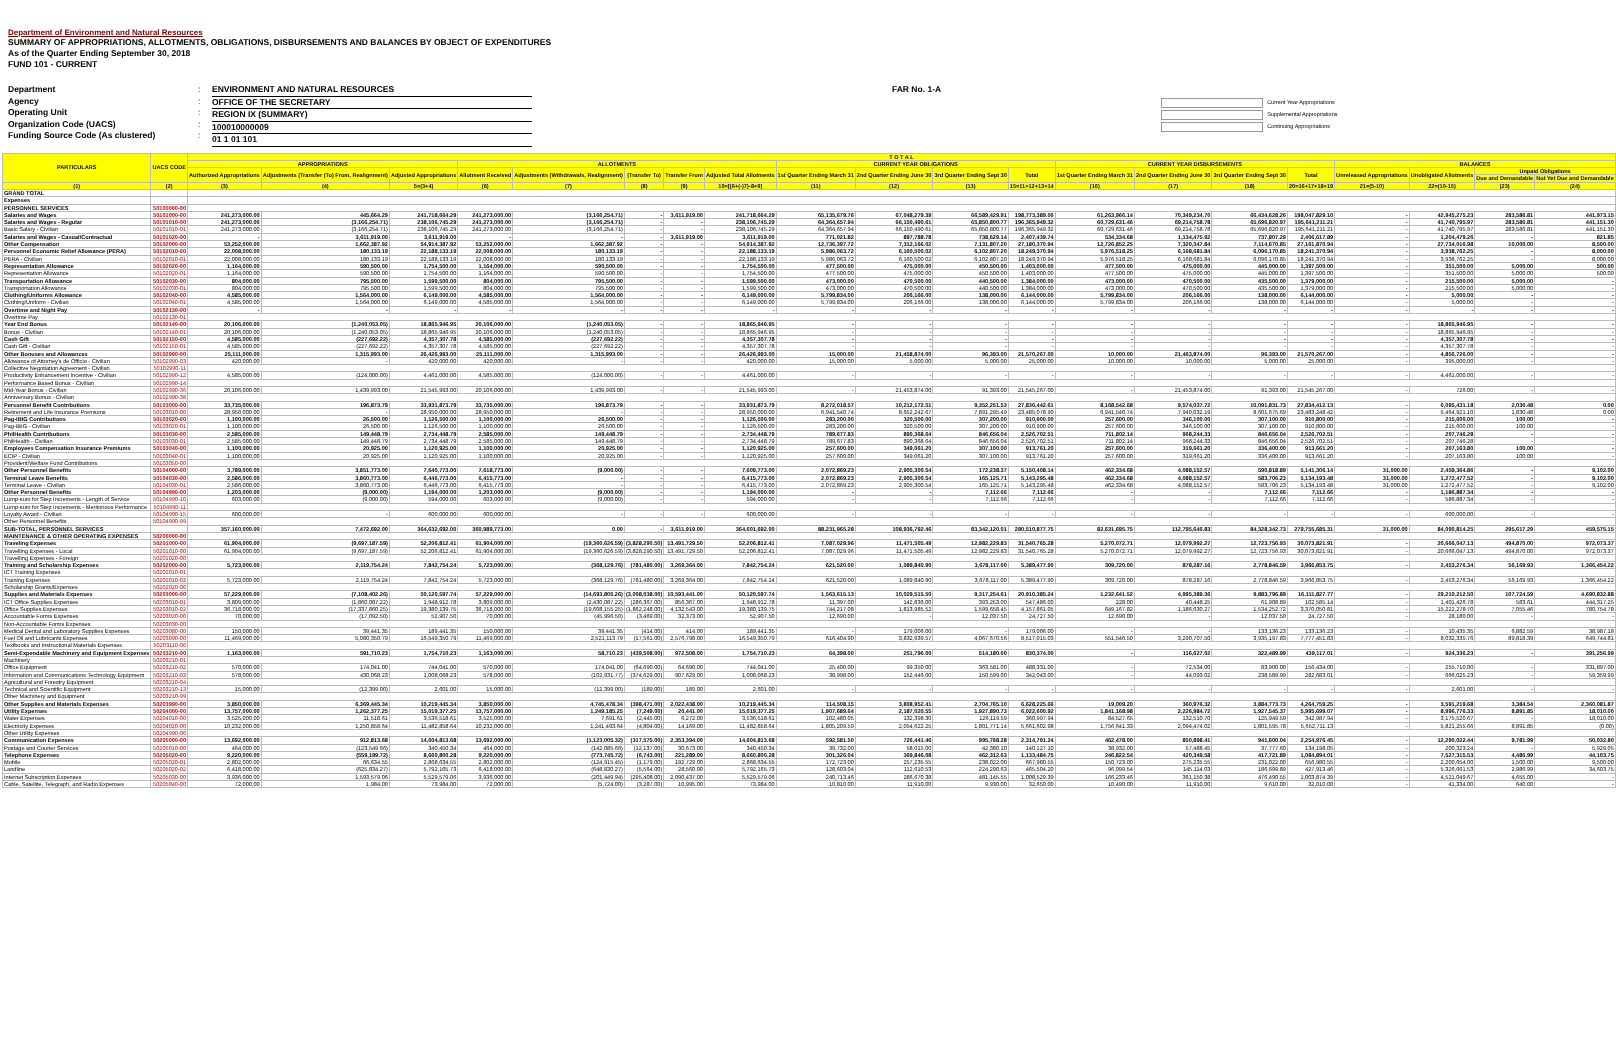Department of Environment and Natural Resources
SUMMARY OF APPROPRIATIONS, ALLOTMENTS, OBLIGATIONS, DISBURSEMENTS AND BALANCES BY OBJECT OF EXPENDITURES
As of the Quarter Ending September 30, 2018
FUND 101 - CURRENT
Department
Agency
Operating Unit
Organization Code (UACS)
Funding Source Code (As clustered)
:
:
:
:
:
ENVIRONMENT AND NATURAL RESOURCES
OFFICE OF THE SECRETARY
REGION IX (SUMMARY)
100010000009
01 1 01 101
FAR No. 1-A
Current Year Appropriations
Supplemental Appropriations
Continuing Appropriations
| PARTICULARS | UACS CODE | T O T A L | | | | | | | | | | | | | | | | | | | |
| --- | --- | --- | --- | --- | --- | --- | --- | --- | --- | --- | --- | --- | --- | --- | --- | --- | --- | --- | --- | --- | --- |
| | | APPROPRIATIONS | | | ALLOTMENTS | | | | | CURRENT YEAR OBLIGATIONS | | | | CURRENT YEAR DISBURSEMENTS | | | | BALANCES | | | |
| | | Authorized Appropriations | Adjustments (Transfer (To) From, Realignment) | Adjusted Appropriations | Allotment Received | Adjustments (Withdrawals, Realignment) | (Transfer To) | Transfer From | Adjusted Total Allotments | 1st Quarter Ending March 31 | 2nd Quarter Ending June 30 | 3rd Quarter Ending Sept 30 | Total | 1st Quarter Ending March 31 | 2nd Quarter Ending June 30 | 3rd Quarter Ending Sept 30 | Total | Unreleased Appropriations | Unobligated Allotments | Unpaid Obligations | |
| | | | | | | | | | | | | | | | | | | | | Due and Demandable | Not Yet Due and Demandable |
| (1) | (2) | (3) | (4) | 5=(3+4) | (6) | (7) | (8) | (9) | 10=[{6+(-)7}-8+9] | (11) | (12) | (13) | 15=11+12+13+14 | (16) | (17) | (18) | 20=16+17+18+19 | 21=(5-10) | 22=(10-15) | (23) | (24) |
| GRAND TOTAL | | | | | | | | | | | | | | | | | | | | | |
| Expenses | | | | | | | | | | | | | | | | | | | | | |
| PERSONNEL SERVICES | 50100000-00 | | | | | | | | | | | | | | | | | | | | |
| Salaries and Wages | 50101000-00 | 241,273,000.00 | 445,664.29 | 241,718,664.29 | 241,273,000.00 | (3,166,254.71) | - | 3,611,919.00 | 241,718,664.29 | 65,135,679.76 | 67,048,279.39 | 66,589,429.91 | 198,773,389.06 | 61,263,966.14 | 70,349,234.70 | 66,434,628.26 | 198,047,829.10 | - | 42,945,275.23 | 283,586.81 | 441,973.15 |
| Salaries and Wages - Regular | 50101010-00 | 241,273,000.00 | (3,166,254.71) | 238,106,745.29 | 241,273,000.00 | (3,166,254.71) | - | - | 238,106,745.29 | 64,364,657.94 | 66,150,490.61 | 65,850,800.77 | 196,365,949.32 | 60,729,631.46 | 69,214,758.78 | 65,696,820.97 | 195,641,211.21 | - | 41,740,795.97 | 283,586.81 | 441,151.30 |
| Basic Salary - Civilian | 50101010-01 | 241,273,000.00 | (3,166,254.71) | 238,106,745.29 | 241,273,000.00 | (3,166,254.71) | - | - | 238,106,745.29 | 64,364,657.94 | 66,150,490.61 | 65,850,800.77 | 196,365,949.32 | 60,729,631.46 | 69,214,758.78 | 65,696,820.97 | 195,641,211.21 | - | 41,740,795.97 | 283,586.81 | 441,151.30 |
| Salaries and Wages - Casual/Contractual | 50101020-00 | - | 3,611,919.00 | 3,611,919.00 | - | - | - | 3,611,919.00 | 3,611,919.00 | 771,021.82 | 897,788.78 | 738,629.14 | 2,407,439.74 | 534,334.68 | 1,134,475.92 | 737,807.29 | 2,406,617.89 | - | 1,204,479.26 | - | 821.85 |
| Other Compensation | 50102000-00 | 53,252,000.00 | 1,662,387.92 | 54,914,387.92 | 53,252,000.00 | 1,662,387.92 | - | - | 54,914,387.92 | 12,736,397.72 | 7,312,166.02 | 7,131,807.20 | 27,180,370.94 | 12,726,852.25 | 7,320,347.84 | 7,114,670.85 | 27,161,870.94 | - | 27,734,016.98 | 10,000.00 | 8,500.00 |
| Personnel Economic Relief Allowance (PERA) | 50102010-00 | 22,008,000.00 | 180,133.19 | 22,188,133.19 | 22,008,000.00 | 180,133.19 | - | - | 22,188,133.19 | 5,986,063.72 | 6,160,500.02 | 6,102,807.20 | 18,249,370.94 | 5,976,518.25 | 6,168,681.84 | 6,096,170.85 | 18,241,370.94 | - | 3,938,762.25 | - | 8,000.00 |
| PERA - Civilian | 50102010-01 | 22,008,000.00 | 180,133.19 | 22,188,133.19 | 22,008,000.00 | 180,133.19 | - | - | 22,188,133.19 | 5,986,063.72 | 6,160,500.02 | 6,102,807.20 | 18,249,370.94 | 5,976,518.25 | 6,168,681.84 | 6,096,170.85 | 18,241,370.94 | - | 3,938,762.25 | - | 8,000.00 |
| Representation Allowance | 50102020-00 | 1,164,000.00 | 590,500.00 | 1,754,500.00 | 1,164,000.00 | 590,500.00 | - | - | 1,754,500.00 | 477,500.00 | 475,000.00 | 450,500.00 | 1,403,000.00 | 477,500.00 | 475,000.00 | 445,000.00 | 1,397,500.00 | - | 351,500.00 | 5,000.00 | 500.00 |
| Representation Allowance | 50102020-01 | 1,164,000.00 | 590,500.00 | 1,754,500.00 | 1,164,000.00 | 590,500.00 | - | - | 1,754,500.00 | 477,500.00 | 475,000.00 | 450,500.00 | 1,403,000.00 | 477,500.00 | 475,000.00 | 445,000.00 | 1,397,500.00 | - | 351,500.00 | 5,000.00 | 500.00 |
| Transportation Allowance | 50102030-00 | 804,000.00 | 795,500.00 | 1,599,500.00 | 804,000.00 | 795,500.00 | - | - | 1,599,500.00 | 473,000.00 | 470,500.00 | 440,500.00 | 1,384,000.00 | 473,000.00 | 470,500.00 | 435,500.00 | 1,379,000.00 | - | 215,500.00 | 5,000.00 | - |
| Transportation Allowance | 50102030-01 | 804,000.00 | 795,500.00 | 1,599,500.00 | 804,000.00 | 795,500.00 | - | - | 1,599,500.00 | 473,000.00 | 470,500.00 | 440,500.00 | 1,384,000.00 | 473,000.00 | 470,500.00 | 435,500.00 | 1,379,000.00 | - | 215,500.00 | 5,000.00 | - |
| Clothing/Uniforms Allowance | 50102040-00 | 4,585,000.00 | 1,564,000.00 | 6,149,000.00 | 4,585,000.00 | 1,564,000.00 | - | - | 6,149,000.00 | 5,799,834.00 | 206,166.00 | 138,000.00 | 6,144,000.00 | 5,799,834.00 | 206,166.00 | 138,000.00 | 6,144,000.00 | - | 5,000.00 | - | - |
| Clothing/Uniform - Civilian | 50102040-01 | 4,585,000.00 | 1,564,000.00 | 6,149,000.00 | 4,585,000.00 | 1,564,000.00 | - | - | 6,149,000.00 | 5,799,834.00 | 206,166.00 | 138,000.00 | 6,144,000.00 | 5,799,834.00 | 206,166.00 | 138,000.00 | 6,144,000.00 | - | 5,000.00 | - | - |
| Overtime and Night Pay | 50102130-00 | - | - | - | - | - | - | - | - | - | - | - | - | - | - | - | - | - | - | - | - |
| Overtime Pay | 50102130-01 | | | | | | | | | | | | | | | | | | | | |
| Year End Bonus | 50102140-00 | 20,106,000.00 | (1,240,053.05) | 18,865,946.95 | 20,106,000.00 | (1,240,053.05) | - | - | 18,865,946.95 | - | - | - | - | - | - | - | - | - | 18,865,946.95 | - | - |
| Bonus - Civilian | 50102140-01 | 20,106,000.00 | (1,240,053.05) | 18,865,946.95 | 20,106,000.00 | (1,240,053.05) | - | - | 18,865,946.95 | - | - | - | - | - | - | - | - | - | 18,865,946.95 | - | - |
| Cash Gift | 50102150-00 | 4,585,000.00 | (227,692.22) | 4,357,307.78 | 4,585,000.00 | (227,692.22) | - | - | 4,357,307.78 | - | - | - | - | - | - | - | - | - | 4,357,307.78 | - | - |
| Cash Gift - Civilian | 50102150-01 | 4,585,000.00 | (227,692.22) | 4,357,307.78 | 4,585,000.00 | (227,692.22) | - | - | 4,357,307.78 | - | - | - | - | - | - | - | - | - | 4,357,307.78 | - | - |
| Other Bonuses and Allowances | 50102990-00 | 25,111,000.00 | 1,315,993.00 | 26,426,993.00 | 25,111,000.00 | 1,315,993.00 | - | - | 26,426,993.00 | 15,000.00 | 21,458,874.00 | 96,393.00 | 21,570,267.00 | 10,000.00 | 21,463,874.00 | 96,393.00 | 21,570,267.00 | - | 4,856,726.00 | - | - |
| Allowance of Attorney's de Officio - Civilian | 50102990-03 | 420,000.00 | - | 420,000.00 | 420,000.00 | - | - | - | 420,000.00 | 15,000.00 | 5,000.00 | 5,000.00 | 25,000.00 | 10,000.00 | 10,000.00 | 5,000.00 | 25,000.00 | - | 395,000.00 | - | - |
| Collective Negotiation Agreement - Civilian | 50102990-11 | | | | | | | | | | | | | | | | | | | | |
| Productivity Enhancement Incentive - Civilian | 50102990-12 | 4,585,000.00 | (124,000.00) | 4,461,000.00 | 4,585,000.00 | (124,000.00) | - | - | 4,461,000.00 | - | - | - | - | - | - | - | - | - | 4,461,000.00 | - | - |
| Performance Based Bonus - Civilian | 50102990-14 | | | | | | | | | | | | | | | | | | | | |
| Mid-Year Bonus - Civilian | 50102990-36 | 20,106,000.00 | 1,439,993.00 | 21,545,993.00 | 20,106,000.00 | 1,439,993.00 | - | - | 21,545,993.00 | - | 21,453,874.00 | 91,393.00 | 21,545,267.00 | - | 21,453,874.00 | 91,393.00 | 21,545,267.00 | - | 726.00 | - | - |
| Anniversary Bonus - Civilian | 50102990-38 | | | | | | | | | | | | | | | | | | | | |
| Personnel Benefit Contributions | 50103000-00 | 33,735,000.00 | 196,873.79 | 33,931,873.79 | 33,735,000.00 | 196,873.79 | - | - | 33,931,873.79 | 8,272,018.57 | 10,212,172.51 | 9,352,251.53 | 27,836,442.61 | 8,168,542.68 | 9,574,037.72 | 10,091,831.73 | 27,834,412.13 | - | 6,095,431.18 | 2,030.48 | 0.00 |
| Retirement and Life Insurance Premiums | 50103010-00 | 28,950,000.00 | - | 28,950,000.00 | 28,950,000.00 | - | - | - | 28,950,000.00 | 6,941,540.74 | 8,652,242.67 | 7,891,295.49 | 23,485,078.90 | 6,941,540.74 | 7,940,032.19 | 8,601,675.69 | 23,483,248.42 | - | 5,464,921.10 | 1,830.48 | 0.00 |
| Pag-IBIG Contributions | 50103020-00 | 1,100,000.00 | 26,500.00 | 1,126,500.00 | 1,100,000.00 | 26,500.00 | - | - | 1,126,500.00 | 283,200.00 | 320,500.00 | 307,200.00 | 910,900.00 | 257,600.00 | 346,100.00 | 307,100.00 | 910,800.00 | - | 215,600.00 | 100.00 | - |
| Pag-IBIG - Civilian | 50103020-01 | 1,100,000.00 | 26,500.00 | 1,126,500.00 | 1,100,000.00 | 26,500.00 | - | - | 1,126,500.00 | 283,200.00 | 320,500.00 | 307,200.00 | 910,900.00 | 257,600.00 | 346,100.00 | 307,100.00 | 910,800.00 | - | 215,600.00 | 100.00 | - |
| PhilHealth Contributions | 50103030-00 | 2,585,000.00 | 149,448.79 | 2,734,448.79 | 2,585,000.00 | 149,448.79 | - | - | 2,734,448.79 | 789,677.83 | 890,368.64 | 846,656.04 | 2,526,702.51 | 711,802.14 | 968,244.33 | 846,656.04 | 2,526,702.51 | - | 207,746.28 | - | - |
| PhilHealth - Civilian | 50103030-01 | 2,585,000.00 | 149,448.79 | 2,734,448.79 | 2,585,000.00 | 149,448.79 | - | - | 2,734,448.79 | 789,677.83 | 890,368.64 | 846,656.04 | 2,526,702.51 | 711,802.14 | 968,244.33 | 846,656.04 | 2,526,702.51 | - | 207,746.28 | - | - |
| Employees Compensation Insurance Premiums | 50103040-00 | 1,100,000.00 | 20,925.00 | 1,120,925.00 | 1,100,000.00 | 20,925.00 | - | - | 1,120,925.00 | 257,600.00 | 349,061.20 | 307,100.00 | 913,761.20 | 257,600.00 | 319,661.20 | 336,400.00 | 913,661.20 | - | 207,163.80 | 100.00 | - |
| ECIP - Civilian | 50103040-01 | 1,100,000.00 | 20,925.00 | 1,120,925.00 | 1,100,000.00 | 20,925.00 | - | - | 1,120,925.00 | 257,600.00 | 349,061.20 | 307,100.00 | 913,761.20 | 257,600.00 | 319,661.20 | 336,400.00 | 913,661.20 | - | 207,163.80 | 100.00 | - |
| Provident/Welfare Fund Contributions | 50103050-00 | | | | | | | | | | | | | | | | | | | | |
| Other Personnel Benefits | 50104000-00 | 3,789,000.00 | 3,851,773.00 | 7,640,773.00 | 7,618,773.00 | (9,000.00) | - | - | 7,609,773.00 | 2,072,869.23 | 2,905,300.54 | 172,238.37 | 5,150,408.14 | 462,334.68 | 4,088,152.57 | 590,818.89 | 5,141,306.14 | 31,000.00 | 2,459,364.86 | - | 9,102.00 |
| Terminal Leave Benefits | 50104030-00 | 2,586,000.00 | 3,860,773.00 | 6,446,773.00 | 6,415,773.00 | - | - | - | 6,415,773.00 | 2,072,869.23 | 2,905,300.54 | 165,125.71 | 5,143,295.48 | 462,334.68 | 4,088,152.57 | 583,706.23 | 5,134,193.48 | 31,000.00 | 1,272,477.52 | - | 9,102.00 |
| Terminal Leave - Civilian | 50104030-01 | 2,586,000.00 | 3,860,773.00 | 6,446,773.00 | 6,415,773.00 | - | - | - | 6,415,773.00 | 2,072,869.23 | 2,905,300.54 | 165,125.71 | 5,143,295.48 | 462,334.68 | 4,088,152.57 | 583,706.23 | 5,134,193.48 | 31,000.00 | 1,272,477.52 | - | 9,102.00 |
| Other Personnel Benefits | 50104990-00 | 1,203,000.00 | (9,000.00) | 1,194,000.00 | 1,203,000.00 | (9,000.00) | - | - | 1,194,000.00 | - | - | 7,112.66 | 7,112.66 | - | - | 7,112.66 | 7,112.66 | - | 1,186,887.34 | - | - |
| Lump-sum for Step Increments - Length of Service | 50104990-10 | 603,000.00 | (9,000.00) | 594,000.00 | 603,000.00 | (9,000.00) | - | - | 594,000.00 | - | - | 7,112.66 | 7,112.66 | - | - | 7,112.66 | 7,112.66 | - | 586,887.34 | - | - |
| Lump-sum for Step Increments - Meritorious Performance | 50104990-11 | | | | | | | | | | | | | | | | | | | | |
| Loyalty Award - Civilian | 50104990-15 | 600,000.00 | - | 600,000.00 | 600,000.00 | - | - | - | 600,000.00 | - | - | - | - | - | - | - | - | - | 600,000.00 | - | - |
| Other Personnel Benefits | 50104990-99 | | | | | | | | | | | | | | | | | | | | |
| SUB-TOTAL, PERSONNEL SERVICES | | 357,160,000.00 | 7,472,692.00 | 364,632,692.00 | 360,989,773.00 | 0.00 | - | 3,611,919.00 | 364,601,692.00 | 88,231,965.28 | 108,936,792.46 | 83,342,120.01 | 280,510,877.75 | 82,631,695.75 | 112,795,646.83 | 84,328,342.73 | 279,755,685.31 | 31,000.00 | 84,090,814.25 | 295,617.29 | 459,575.15 |
| MAINTENANCE & OTHER OPERATING EXPENSES | 50200000-00 | | | | | | | | | | | | | | | | | | | | |
| Traveling Expenses | 50201000-00 | 61,904,000.00 | (9,697,187.59) | 52,206,812.41 | 61,904,000.00 | (19,360,626.59) | (3,828,290.50) | 13,491,729.50 | 52,206,812.41 | 7,087,029.96 | 11,471,505.49 | 12,982,229.83 | 31,540,765.28 | 5,270,072.71 | 12,079,992.27 | 12,723,756.93 | 30,073,821.91 | - | 20,666,047.13 | 494,870.00 | 972,073.37 |
| Travelling Expenses - Local | 50201010-00 | 61,904,000.00 | (9,697,187.59) | 52,206,812.41 | 61,904,000.00 | (19,360,626.59) | (3,828,290.50) | 13,491,729.50 | 52,206,812.41 | 7,087,029.96 | 11,471,505.49 | 12,982,229.83 | 31,540,765.28 | 5,270,072.71 | 12,079,992.27 | 12,723,756.93 | 30,073,821.91 | - | 20,666,047.13 | 494,870.00 | 972,073.37 |
| Travelling Expenses - Foreign | 50201020-00 | | | | | | | | | | | | | | | | | | | | |
| Training and Scholarship Expenses | 50202000-00 | 5,723,000.00 | 2,119,754.24 | 7,842,754.24 | 5,723,000.00 | (368,129.76) | (781,480.00) | 3,269,364.00 | 7,842,754.24 | 621,520.00 | 1,089,840.90 | 3,678,117.00 | 5,389,477.90 | 309,720.00 | 878,287.16 | 2,778,846.59 | 3,966,853.75 | - | 2,453,276.34 | 56,169.93 | 1,366,454.22 |
| ICT Training Expenses | 50202010-01 | | | | | | | | | | | | | | | | | | | | |
| Training Expenses | 50202010-02 | 5,723,000.00 | 2,119,754.24 | 7,842,754.24 | 5,723,000.00 | (368,129.76) | (781,480.00) | 3,269,364.00 | 7,842,754.24 | 621,520.00 | 1,089,840.90 | 3,678,117.00 | 5,389,477.90 | 309,720.00 | 878,287.16 | 2,778,846.59 | 3,966,853.75 | - | 2,453,276.34 | 56,169.93 | 1,366,454.22 |
| Scholarship Grants/Expenses | 50202020-00 | | | | | | | | | | | | | | | | | | | | |
| Supplies and Materials Expenses | 50203000-00 | 57,229,000.00 | (7,108,402.26) | 50,120,597.74 | 57,229,000.00 | (14,693,805.26) | (3,008,038.00) | 10,593,441.00 | 50,120,597.74 | 1,563,615.13 | 10,029,515.50 | 9,317,254.61 | 20,910,385.24 | 1,232,641.52 | 4,995,389.36 | 9,883,796.89 | 16,111,827.77 | - | 29,210,212.50 | 107,724.59 | 4,690,832.88 |
| ICT Office Supplies Expenses | 50203010-01 | 3,809,000.00 | (1,860,087.22) | 1,948,912.78 | 3,809,000.00 | (2,430,087.22) | (286,367.00) | 856,367.00 | 1,948,912.78 | 11,397.00 | 142,836.00 | 393,253.00 | 547,486.00 | 228.00 | 40,448.25 | 61,908.89 | 102,585.14 | - | 1,401,426.78 | 583.61 | 444,317.25 |
| Office Supplies Expenses | 50203010-02 | 36,718,000.00 | (17,337,860.25) | 19,380,139.75 | 36,718,000.00 | (19,608,155.25) | (1,862,248.00) | 4,132,543.00 | 19,380,139.75 | 744,217.08 | 1,813,985.52 | 1,599,658.45 | 4,157,861.05 | 649,167.82 | 1,186,630.27 | 1,534,252.72 | 3,370,050.81 | - | 15,222,278.70 | 7,055.46 | 780,754.78 |
| Accountable Forms Expenses | 50203020-00 | 70,000.00 | (17,092.50) | 52,907.50 | 70,000.00 | (45,996.50) | (3,469.00) | 32,373.00 | 52,907.50 | 12,690.00 | - | 12,037.50 | 24,727.50 | 12,690.00 | - | 12,037.50 | 24,727.50 | - | 28,180.00 | - | - |
| Non-Accountable Forms Expenses | 50203030-00 | | | | | | | | | | | | | | | | | | | | |
| Medical Dental and Laboratory Supplies Expenses | 50203080-00 | 150,000.00 | 39,441.35 | 189,441.35 | 150,000.00 | 39,441.35 | (414.00) | 414.00 | 189,441.35 | - | 179,006.00 | - | 179,006.00 | - | - | 133,136.23 | 133,136.23 | - | 10,435.35 | 6,882.59 | 38,987.18 |
| Fuel Oil and Lubricants Expenses | 50203090-00 | 11,469,000.00 | 5,080,350.79 | 16,549,350.79 | 11,469,000.00 | 2,521,113.79 | (17,561.00) | 2,576,798.00 | 16,549,350.79 | 616,404.90 | 3,832,939.57 | 4,067,670.56 | 8,517,015.03 | 551,546.50 | 3,290,707.50 | 3,935,197.83 | 7,777,451.83 | - | 8,032,335.76 | 89,818.39 | 649,744.81 |
| Textbooks and Instructional Materials Expenses | 50203110-00 | | | | | | | | | | | | | | | | | | | | |
| Semi-Expendable Machinery and Equipment Expenses | 50203210-00 | 1,163,000.00 | 591,710.23 | 1,754,710.23 | 1,163,000.00 | 58,710.23 | (439,508.00) | 972,508.00 | 1,754,710.23 | 64,398.00 | 251,796.00 | 514,180.00 | 830,374.00 | - | 116,627.02 | 322,489.99 | 439,117.01 | - | 924,336.23 | - | 391,256.99 |
| Machinery | 50203210-01 | | | | | | | | | | | | | | | | | | | | |
| Office Equipment | 50203210-02 | 570,000.00 | 174,041.00 | 744,041.00 | 570,000.00 | 174,041.00 | (64,690.00) | 64,690.00 | 744,041.00 | 25,400.00 | 99,350.00 | 363,581.00 | 488,331.00 | - | 72,534.00 | 83,900.00 | 156,434.00 | - | 255,710.00 | - | 331,897.00 |
| Information and Communications Technology Equipment | 50203210-03 | 578,000.00 | 430,068.23 | 1,008,068.23 | 578,000.00 | (102,931.77) | (374,629.00) | 907,629.00 | 1,008,068.23 | 38,998.00 | 152,446.00 | 150,599.00 | 342,043.00 | - | 44,093.02 | 238,589.99 | 282,683.01 | - | 666,025.23 | - | 59,359.99 |
| Agricultural and Forestry Equipment | 50203210-04 | | | | | | | | | | | | | | | | | | | | |
| Technical and Scientific Equipment | 50203210-13 | 15,000.00 | (12,399.00) | 2,601.00 | 15,000.00 | (12,399.00) | (189.00) | 189.00 | 2,601.00 | - | - | - | - | - | - | - | - | - | 2,601.00 | - | - |
| Other Machinery and Equipment | 50203210-99 | | | | | | | | | | | | | | | | | | | | |
| Other Supplies and Materials Expenses | 50203990-00 | 3,850,000.00 | 6,369,445.34 | 10,219,445.34 | 3,850,000.00 | 4,745,478.34 | (398,471.00) | 2,022,438.00 | 10,219,445.34 | 114,508.15 | 3,808,952.41 | 2,704,765.10 | 6,628,225.66 | 19,009.20 | 360,976.32 | 3,884,773.73 | 4,264,759.25 | - | 3,591,219.68 | 3,384.54 | 2,360,081.87 |
| Utility Expenses | 50204000-00 | 13,757,000.00 | 1,262,377.25 | 15,019,377.25 | 13,757,000.00 | 1,249,185.25 | (7,249.00) | 20,441.00 | 15,019,377.25 | 1,907,689.64 | 2,187,020.55 | 1,927,890.73 | 6,022,600.92 | 1,841,168.98 | 2,226,984.72 | 1,927,545.37 | 5,995,699.07 | - | 8,996,776.33 | 8,891.85 | 18,010.00 |
| Water Expenses | 50204010-00 | 3,525,000.00 | 11,518.61 | 3,536,518.61 | 3,525,000.00 | 7,691.61 | (2,445.00) | 6,272.00 | 3,536,518.61 | 102,480.05 | 132,398.30 | 126,119.59 | 360,997.94 | 84,527.65 | 132,510.70 | 125,949.59 | 342,987.94 | - | 3,175,520.67 | - | 18,010.00 |
| Electricity Expenses | 50204020-00 | 10,232,000.00 | 1,250,858.64 | 11,482,858.64 | 10,232,000.00 | 1,241,493.64 | (4,804.00) | 14,169.00 | 11,482,858.64 | 1,805,209.59 | 2,054,622.25 | 1,801,771.14 | 5,661,602.98 | 1,756,641.33 | 2,094,474.02 | 1,801,595.78 | 5,652,711.13 | - | 5,821,255.66 | 8,891.85 | (0.00) |
| Other Utility Expenses | 50204990-00 | | | | | | | | | | | | | | | | | | | | |
| Communication Expenses | 50205000-00 | 13,692,000.00 | 912,813.68 | 14,604,813.68 | 13,692,000.00 | (1,123,005.32) | (317,575.00) | 2,353,394.00 | 14,604,813.68 | 592,581.50 | 726,441.46 | 995,768.28 | 2,314,791.24 | 462,478.00 | 850,898.41 | 941,600.04 | 2,254,976.45 | - | 12,290,022.44 | 9,781.99 | 50,032.80 |
| Postage and Courier Services | 50205010-00 | 464,000.00 | (123,549.66) | 340,450.34 | 464,000.00 | (142,085.66) | (12,137.00) | 30,673.00 | 340,450.34 | 39,732.00 | 58,015.00 | 42,380.10 | 140,127.10 | 38,932.00 | 57,488.45 | 37,777.60 | 134,198.05 | - | 200,323.24 | - | 5,929.05 |
| Telephone Expenses | 50205020-00 | 9,220,000.00 | (559,199.72) | 8,660,800.28 | 9,220,000.00 | (773,745.72) | (6,743.00) | 221,289.00 | 8,660,800.28 | 301,326.04 | 369,846.08 | 462,312.63 | 1,133,484.75 | 246,822.54 | 420,349.58 | 417,721.89 | 1,084,894.01 | - | 7,527,315.53 | 4,486.99 | 44,103.75 |
| Mobile | 50205020-01 | 2,802,000.00 | 66,634.55 | 2,868,634.55 | 2,802,000.00 | (124,915.45) | (1,179.00) | 192,729.00 | 2,868,634.55 | 172,723.00 | 257,235.55 | 238,022.00 | 667,980.55 | 150,723.00 | 275,235.55 | 231,022.00 | 656,980.55 | - | 2,200,654.00 | 1,500.00 | 9,500.00 |
| Landline | 50205020-02 | 6,418,000.00 | (625,834.27) | 5,792,165.73 | 6,418,000.00 | (648,830.27) | (5,564.00) | 28,560.00 | 5,792,165.73 | 128,603.04 | 112,610.53 | 224,290.63 | 465,504.20 | 96,099.54 | 145,114.03 | 186,699.89 | 427,913.46 | - | 5,326,661.53 | 2,986.99 | 34,603.75 |
| Internet Subscription Expenses | 50205030-00 | 3,936,000.00 | 1,593,579.06 | 5,529,579.06 | 3,936,000.00 | (201,449.94) | (295,408.00) | 2,090,437.00 | 5,529,579.06 | 240,713.46 | 286,670.38 | 481,145.55 | 1,008,529.39 | 166,233.46 | 361,150.38 | 476,490.55 | 1,003,874.39 | - | 4,521,049.67 | 4,655.00 | - |
| Cable, Satellite, Telegraph, and Radio Expenses | 50205040-00 | 72,000.00 | 1,984.00 | 73,984.00 | 72,000.00 | (5,724.00) | (3,287.00) | 10,995.00 | 73,984.00 | 10,810.00 | 11,910.00 | 9,930.00 | 32,650.00 | 10,490.00 | 11,910.00 | 9,610.00 | 32,010.00 | - | 41,334.00 | 640.00 | - |